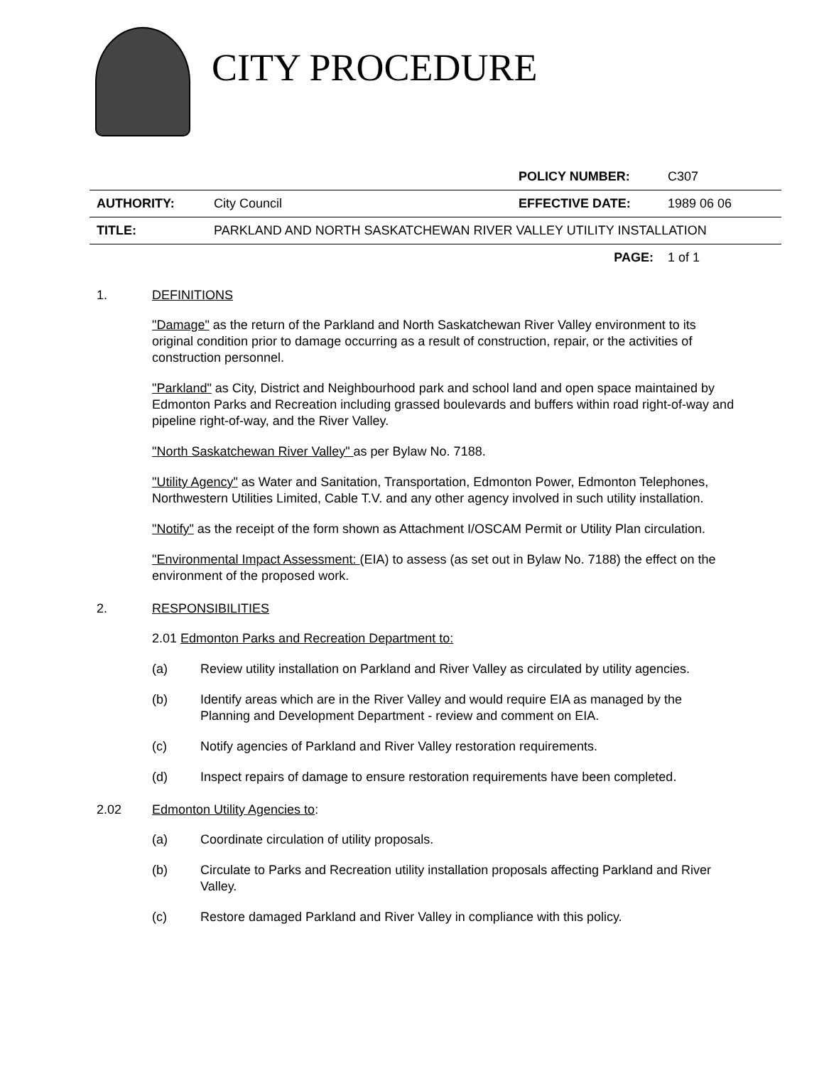CITY PROCEDURE
| | | POLICY NUMBER: | C307 |
| AUTHORITY: | City Council | EFFECTIVE DATE: | 1989 06 06 |
| TITLE: | PARKLAND AND NORTH SASKATCHEWAN RIVER VALLEY UTILITY INSTALLATION | | |
| | | PAGE: | 1 of 1 |
1. DEFINITIONS
"Damage" as the return of the Parkland and North Saskatchewan River Valley environment to its original condition prior to damage occurring as a result of construction, repair, or the activities of construction personnel.
"Parkland" as City, District and Neighbourhood park and school land and open space maintained by Edmonton Parks and Recreation including grassed boulevards and buffers within road right-of-way and pipeline right-of-way, and the River Valley.
"North Saskatchewan River Valley" as per Bylaw No. 7188.
"Utility Agency" as Water and Sanitation, Transportation, Edmonton Power, Edmonton Telephones, Northwestern Utilities Limited, Cable T.V. and any other agency involved in such utility installation.
"Notify" as the receipt of the form shown as Attachment I/OSCAM Permit or Utility Plan circulation.
"Environmental Impact Assessment: (EIA) to assess (as set out in Bylaw No. 7188) the effect on the environment of the proposed work.
2. RESPONSIBILITIES
2.01 Edmonton Parks and Recreation Department to:
(a) Review utility installation on Parkland and River Valley as circulated by utility agencies.
(b) Identify areas which are in the River Valley and would require EIA as managed by the Planning and Development Department - review and comment on EIA.
(c) Notify agencies of Parkland and River Valley restoration requirements.
(d) Inspect repairs of damage to ensure restoration requirements have been completed.
2.02 Edmonton Utility Agencies to:
(a) Coordinate circulation of utility proposals.
(b) Circulate to Parks and Recreation utility installation proposals affecting Parkland and River Valley.
(c) Restore damaged Parkland and River Valley in compliance with this policy.